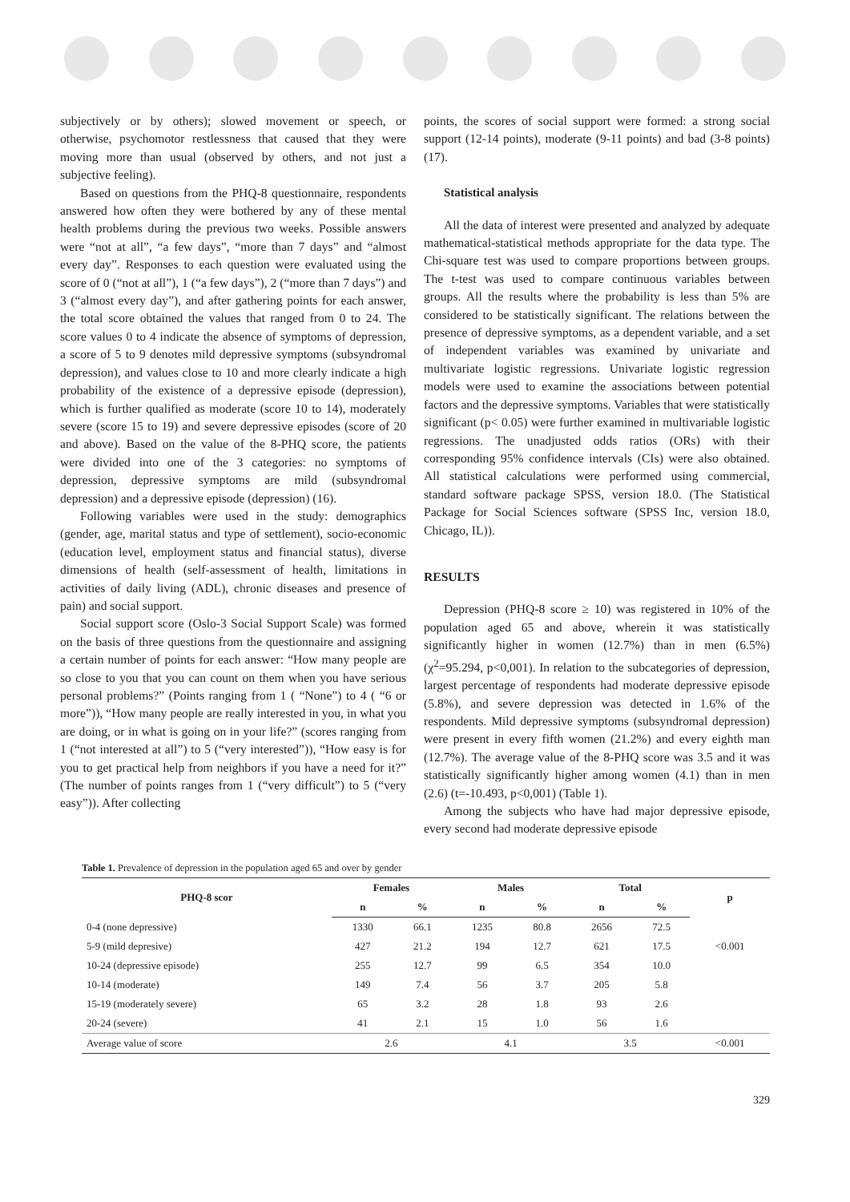subjectively or by others); slowed movement or speech, or otherwise, psychomotor restlessness that caused that they were moving more than usual (observed by others, and not just a subjective feeling).
Based on questions from the PHQ-8 questionnaire, respondents answered how often they were bothered by any of these mental health problems during the previous two weeks. Possible answers were “not at all”, “a few days”, “more than 7 days” and “almost every day”. Responses to each question were evaluated using the score of 0 (“not at all”), 1 (“a few days”), 2 (“more than 7 days”) and 3 (“almost every day”), and after gathering points for each answer, the total score obtained the values that ranged from 0 to 24. The score values 0 to 4 indicate the absence of symptoms of depression, a score of 5 to 9 denotes mild depressive symptoms (subsyndromal depression), and values close to 10 and more clearly indicate a high probability of the existence of a depressive episode (depression), which is further qualified as moderate (score 10 to 14), moderately severe (score 15 to 19) and severe depressive episodes (score of 20 and above). Based on the value of the 8-PHQ score, the patients were divided into one of the 3 categories: no symptoms of depression, depressive symptoms are mild (subsyndromal depression) and a depressive episode (depression) (16).
Following variables were used in the study: demographics (gender, age, marital status and type of settlement), socio-economic (education level, employment status and financial status), diverse dimensions of health (self-assessment of health, limitations in activities of daily living (ADL), chronic diseases and presence of pain) and social support.
Social support score (Oslo-3 Social Support Scale) was formed on the basis of three questions from the questionnaire and assigning a certain number of points for each answer: “How many people are so close to you that you can count on them when you have serious personal problems?” (Points ranging from 1 ( “None”) to 4 ( “6 or more”)), “How many people are really interested in you, in what you are doing, or in what is going on in your life?” (scores ranging from 1 (“not interested at all”) to 5 (“very interested”)), “How easy is for you to get practical help from neighbors if you have a need for it?” (The number of points ranges from 1 (“very difficult”) to 5 (“very easy”)). After collecting
points, the scores of social support were formed: a strong social support (12-14 points), moderate (9-11 points) and bad (3-8 points) (17).
Statistical analysis
All the data of interest were presented and analyzed by adequate mathematical-statistical methods appropriate for the data type. The Chi-square test was used to compare proportions between groups. The t-test was used to compare continuous variables between groups. All the results where the probability is less than 5% are considered to be statistically significant. The relations between the presence of depressive symptoms, as a dependent variable, and a set of independent variables was examined by univariate and multivariate logistic regressions. Univariate logistic regression models were used to examine the associations between potential factors and the depressive symptoms. Variables that were statistically significant (p< 0.05) were further examined in multivariable logistic regressions. The unadjusted odds ratios (ORs) with their corresponding 95% confidence intervals (CIs) were also obtained. All statistical calculations were performed using commercial, standard software package SPSS, version 18.0. (The Statistical Package for Social Sciences software (SPSS Inc, version 18.0, Chicago, IL)).
RESULTS
Depression (PHQ-8 score ≥ 10) was registered in 10% of the population aged 65 and above, wherein it was statistically significantly higher in women (12.7%) than in men (6.5%) (χ<sup>2</sup>=95.294, p<0,001). In relation to the subcategories of depression, largest percentage of respondents had moderate depressive episode (5.8%), and severe depression was detected in 1.6% of the respondents. Mild depressive symptoms (subsyndromal depression) were present in every fifth women (21.2%) and every eighth man (12.7%). The average value of the 8-PHQ score was 3.5 and it was statistically significantly higher among women (4.1) than in men (2.6) (t=-10.493, p<0,001) (Table 1).
Among the subjects who have had major depressive episode, every second had moderate depressive episode
Table 1. Prevalence of depression in the population aged 65 and over by gender
| PHQ-8 scor | Females | | Males | | Total | | p |
| --- | --- | --- | --- | --- | --- | --- | --- |
| | n | % | n | % | n | % | |
| 0-4 (none depressive) | 1330 | 66.1 | 1235 | 80.8 | 2656 | 72.5 | |
| 5-9 (mild depresive) | 427 | 21.2 | 194 | 12.7 | 621 | 17.5 | <0.001 |
| 10-24 (depressive episode) | 255 | 12.7 | 99 | 6.5 | 354 | 10.0 | |
| 10-14 (moderate) | 149 | 7.4 | 56 | 3.7 | 205 | 5.8 | |
| 15-19 (moderately severe) | 65 | 3.2 | 28 | 1.8 | 93 | 2.6 | |
| 20-24 (severe) | 41 | 2.1 | 15 | 1.0 | 56 | 1.6 | |
| Average value of score | 2.6 | | 4.1 | | 3.5 | | <0.001 |
329